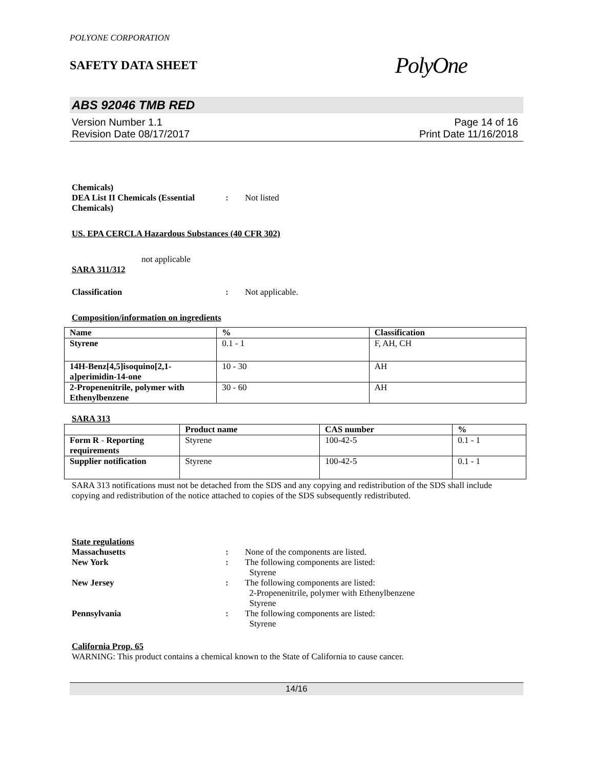POLYONE CORPORATION
SAFETY DATA SHEET
PolyOne
ABS 92046 TMB RED
Version Number 1.1
Revision Date 08/17/2017
Page 14 of 16
Print Date 11/16/2018
Chemicals)
DEA List II Chemicals (Essential Chemicals)
:
Not listed
US. EPA CERCLA Hazardous Substances (40 CFR 302)
not applicable
SARA 311/312
Classification : Not applicable.
Composition/information on ingredients
| Name | % | Classification |
| --- | --- | --- |
| Styrene | 0.1 - 1 | F, AH, CH |
| 14H-Benz[4,5]isoquino[2,1-a]perimidin-14-one | 10 - 30 | AH |
| 2-Propenenitrile, polymer with Ethenylbenzene | 30 - 60 | AH |
SARA 313
| | Product name | CAS number | % |
| --- | --- | --- | --- |
| Form R - Reporting requirements | Styrene | 100-42-5 | 0.1 - 1 |
| Supplier notification | Styrene | 100-42-5 | 0.1 - 1 |
SARA 313 notifications must not be detached from the SDS and any copying and redistribution of the SDS shall include copying and redistribution of the notice attached to copies of the SDS subsequently redistributed.
State regulations
Massachusetts : None of the components are listed.
New York : The following components are listed:
Styrene
New Jersey : The following components are listed:
2-Propenenitrile, polymer with Ethenylbenzene
Styrene
Pennsylvania : The following components are listed:
Styrene
California Prop. 65
WARNING: This product contains a chemical known to the State of California to cause cancer.
14/16